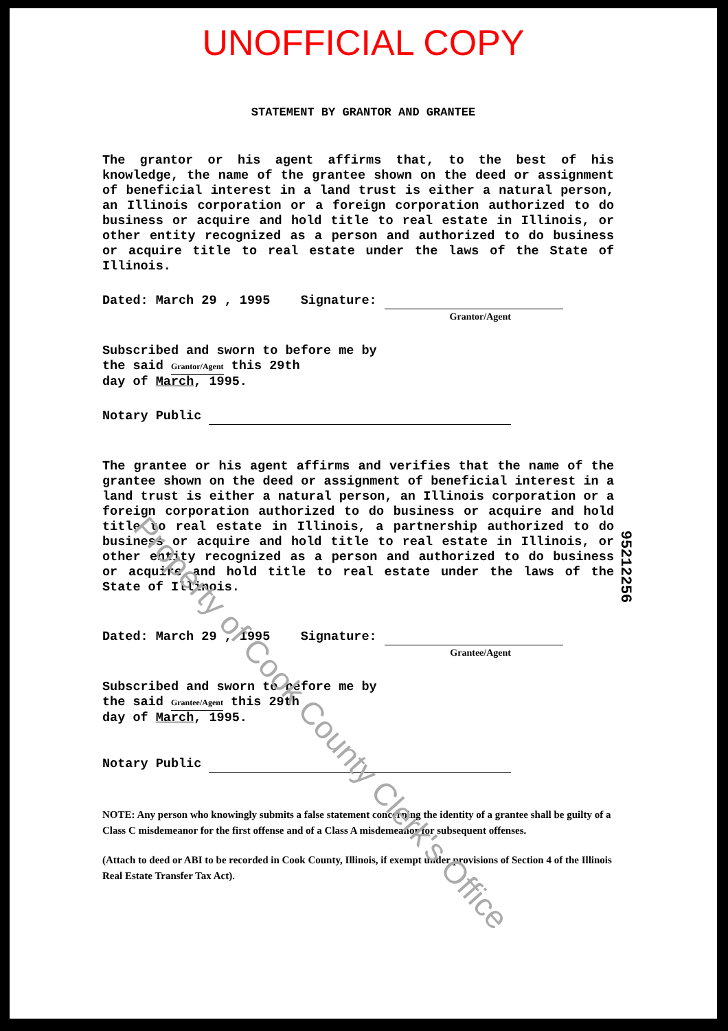UNOFFICIAL COPY
STATEMENT BY GRANTOR AND GRANTEE
The grantor or his agent affirms that, to the best of his knowledge, the name of the grantee shown on the deed or assignment of beneficial interest in a land trust is either a natural person, an Illinois corporation or a foreign corporation authorized to do business or acquire and hold title to real estate in Illinois, or other entity recognized as a person and authorized to do business or acquire title to real estate under the laws of the State of Illinois.
Dated: March 29 , 1995 Signature:
Grantor/Agent
Subscribed and sworn to before me by
the said Grantor/Agent this 29th
day of March, 1995.
Notary Public
The grantee or his agent affirms and verifies that the name of the grantee shown on the deed or assignment of beneficial interest in a land trust is either a natural person, an Illinois corporation or a foreign corporation authorized to do business or acquire and hold title to real estate in Illinois, a partnership authorized to do business or acquire and hold title to real estate in Illinois, or other entity recognized as a person and authorized to do business or acquire and hold title to real estate under the laws of the State of Illinois.
Dated: March 29 , 1995 Signature:
Grantee/Agent
Subscribed and sworn to before me by
the said Grantee/Agent this 29th
day of March, 1995.
Notary Public
NOTE: Any person who knowingly submits a false statement concerning the identity of a grantee shall be guilty of a Class C misdemeanor for the first offense and of a Class A misdemeanor for subsequent offenses.
(Attach to deed or ABI to be recorded in Cook County, Illinois, if exempt under provisions of Section 4 of the Illinois Real Estate Transfer Tax Act).
Property of Cook County Clerk's Office
95212256